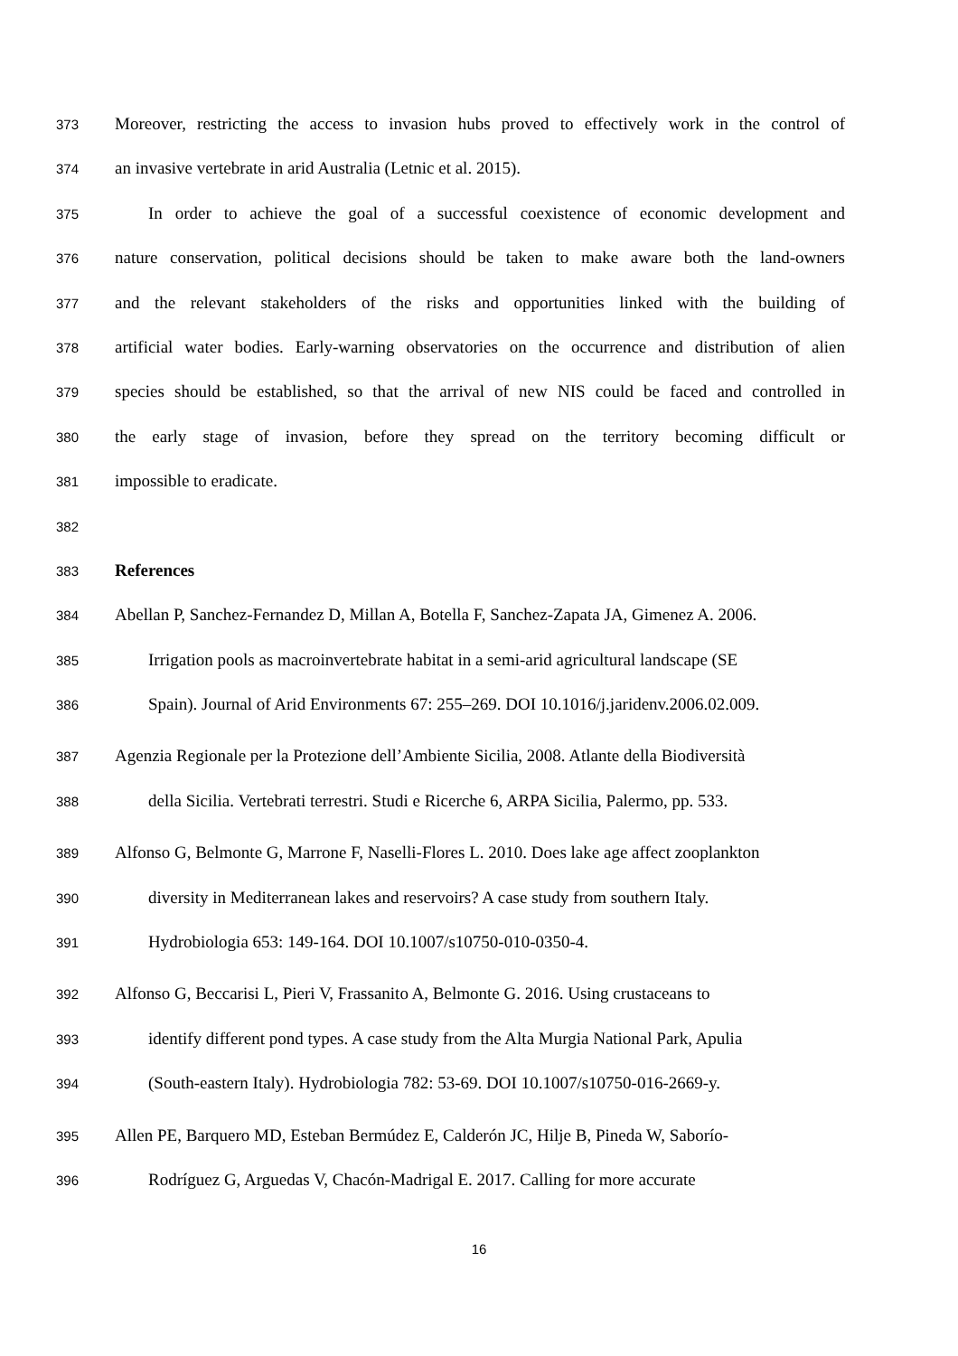373 Moreover, restricting the access to invasion hubs proved to effectively work in the control of
374 an invasive vertebrate in arid Australia (Letnic et al. 2015).
375 In order to achieve the goal of a successful coexistence of economic development and
376 nature conservation, political decisions should be taken to make aware both the land-owners
377 and the relevant stakeholders of the risks and opportunities linked with the building of
378 artificial water bodies. Early-warning observatories on the occurrence and distribution of alien
379 species should be established, so that the arrival of new NIS could be faced and controlled in
380 the early stage of invasion, before they spread on the territory becoming difficult or
381 impossible to eradicate.
382
383 References
384 Abellan P, Sanchez-Fernandez D, Millan A, Botella F, Sanchez-Zapata JA, Gimenez A. 2006.
385 Irrigation pools as macroinvertebrate habitat in a semi-arid agricultural landscape (SE
386 Spain). Journal of Arid Environments 67: 255–269. DOI 10.1016/j.jaridenv.2006.02.009.
387 Agenzia Regionale per la Protezione dell’Ambiente Sicilia, 2008. Atlante della Biodiversità
388 della Sicilia. Vertebrati terrestri. Studi e Ricerche 6, ARPA Sicilia, Palermo, pp. 533.
389 Alfonso G, Belmonte G, Marrone F, Naselli-Flores L. 2010. Does lake age affect zooplankton
390 diversity in Mediterranean lakes and reservoirs? A case study from southern Italy.
391 Hydrobiologia 653: 149-164. DOI 10.1007/s10750-010-0350-4.
392 Alfonso G, Beccarisi L, Pieri V, Frassanito A, Belmonte G. 2016. Using crustaceans to
393 identify different pond types. A case study from the Alta Murgia National Park, Apulia
394 (South-eastern Italy). Hydrobiologia 782: 53-69. DOI 10.1007/s10750-016-2669-y.
395 Allen PE, Barquero MD, Esteban Bermúdez E, Calderón JC, Hilje B, Pineda W, Saborío-
396 Rodríguez G, Arguedas V, Chacón-Madrigal E. 2017. Calling for more accurate
16